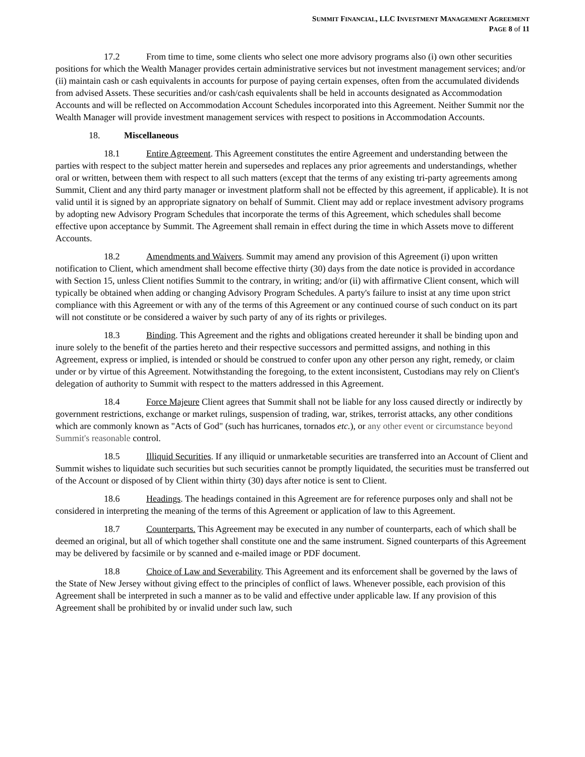SUMMIT FINANCIAL, LLC INVESTMENT MANAGEMENT AGREEMENT
PAGE 8 of 11
17.2 From time to time, some clients who select one more advisory programs also (i) own other securities positions for which the Wealth Manager provides certain administrative services but not investment management services; and/or (ii) maintain cash or cash equivalents in accounts for purpose of paying certain expenses, often from the accumulated dividends from advised Assets. These securities and/or cash/cash equivalents shall be held in accounts designated as Accommodation Accounts and will be reflected on Accommodation Account Schedules incorporated into this Agreement. Neither Summit nor the Wealth Manager will provide investment management services with respect to positions in Accommodation Accounts.
18. Miscellaneous
18.1 Entire Agreement. This Agreement constitutes the entire Agreement and understanding between the parties with respect to the subject matter herein and supersedes and replaces any prior agreements and understandings, whether oral or written, between them with respect to all such matters (except that the terms of any existing tri-party agreements among Summit, Client and any third party manager or investment platform shall not be effected by this agreement, if applicable). It is not valid until it is signed by an appropriate signatory on behalf of Summit. Client may add or replace investment advisory programs by adopting new Advisory Program Schedules that incorporate the terms of this Agreement, which schedules shall become effective upon acceptance by Summit. The Agreement shall remain in effect during the time in which Assets move to different Accounts.
18.2 Amendments and Waivers. Summit may amend any provision of this Agreement (i) upon written notification to Client, which amendment shall become effective thirty (30) days from the date notice is provided in accordance with Section 15, unless Client notifies Summit to the contrary, in writing; and/or (ii) with affirmative Client consent, which will typically be obtained when adding or changing Advisory Program Schedules. A party's failure to insist at any time upon strict compliance with this Agreement or with any of the terms of this Agreement or any continued course of such conduct on its part will not constitute or be considered a waiver by such party of any of its rights or privileges.
18.3 Binding. This Agreement and the rights and obligations created hereunder it shall be binding upon and inure solely to the benefit of the parties hereto and their respective successors and permitted assigns, and nothing in this Agreement, express or implied, is intended or should be construed to confer upon any other person any right, remedy, or claim under or by virtue of this Agreement. Notwithstanding the foregoing, to the extent inconsistent, Custodians may rely on Client's delegation of authority to Summit with respect to the matters addressed in this Agreement.
18.4 Force Majeure Client agrees that Summit shall not be liable for any loss caused directly or indirectly by government restrictions, exchange or market rulings, suspension of trading, war, strikes, terrorist attacks, any other conditions which are commonly known as "Acts of God" (such has hurricanes, tornados etc.), or any other event or circumstance beyond Summit's reasonable control.
18.5 Illiquid Securities. If any illiquid or unmarketable securities are transferred into an Account of Client and Summit wishes to liquidate such securities but such securities cannot be promptly liquidated, the securities must be transferred out of the Account or disposed of by Client within thirty (30) days after notice is sent to Client.
18.6 Headings. The headings contained in this Agreement are for reference purposes only and shall not be considered in interpreting the meaning of the terms of this Agreement or application of law to this Agreement.
18.7 Counterparts. This Agreement may be executed in any number of counterparts, each of which shall be deemed an original, but all of which together shall constitute one and the same instrument. Signed counterparts of this Agreement may be delivered by facsimile or by scanned and e-mailed image or PDF document.
18.8 Choice of Law and Severability. This Agreement and its enforcement shall be governed by the laws of the State of New Jersey without giving effect to the principles of conflict of laws. Whenever possible, each provision of this Agreement shall be interpreted in such a manner as to be valid and effective under applicable law. If any provision of this Agreement shall be prohibited by or invalid under such law, such